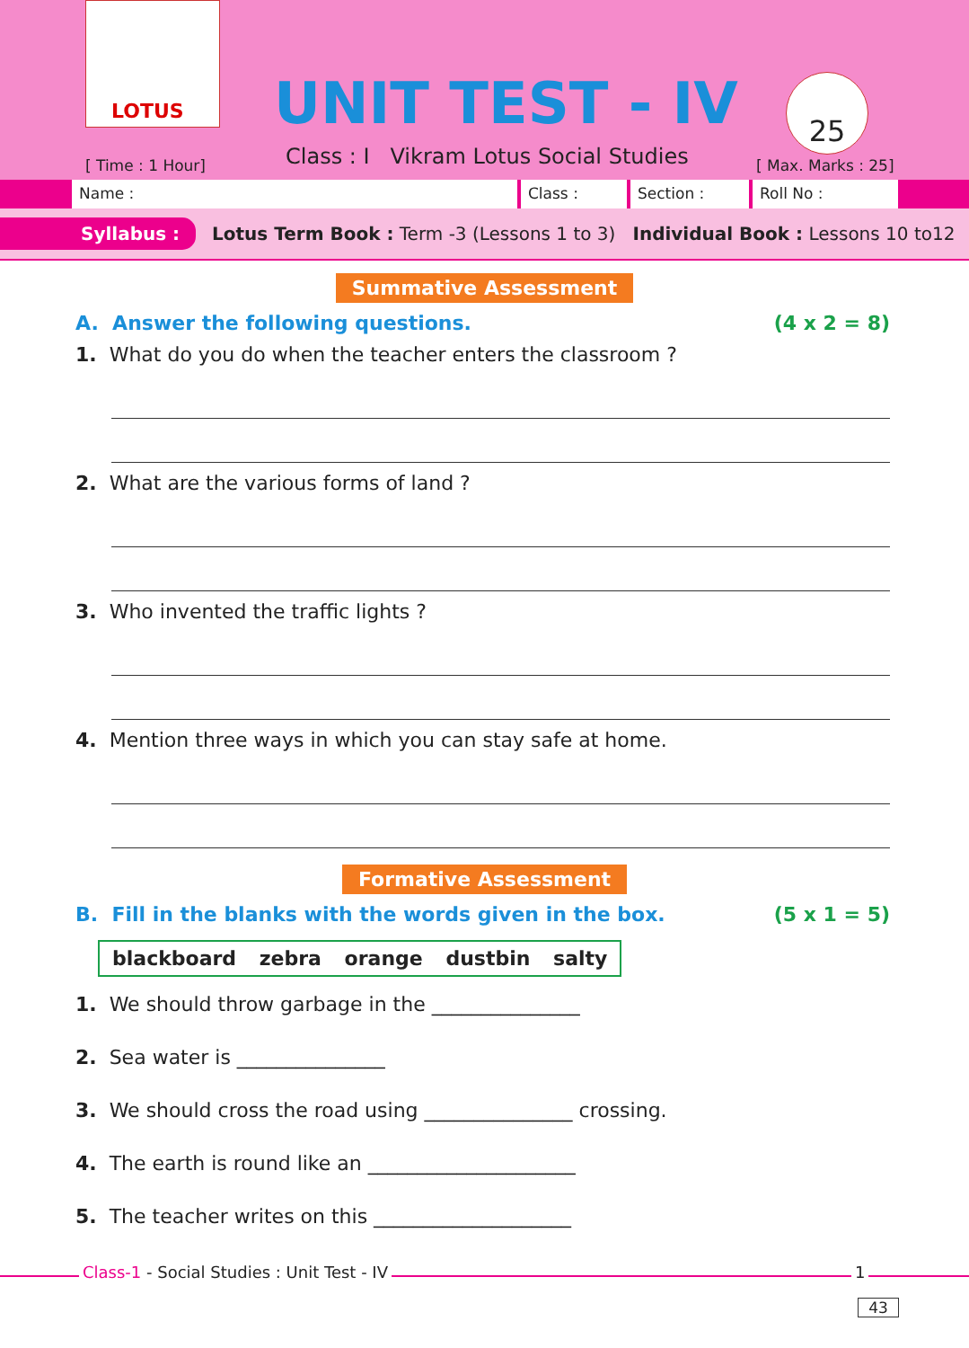LOTUS
UNIT TEST - IV
[ Time : 1 Hour]
Class : I Vikram Lotus Social Studies
25
[ Max. Marks : 25]
Name : Class : Section : Roll No :
Syllabus : Lotus Term Book : Term -3 (Lessons 1 to 3) Individual Book : Lessons 10 to12
Summative Assessment
A. Answer the following questions. (4 x 2 = 8)
1. What do you do when the teacher enters the classroom ?
2. What are the various forms of land ?
3. Who invented the traffic lights ?
4. Mention three ways in which you can stay safe at home.
Formative Assessment
B. Fill in the blanks with the words given in the box. (5 x 1 = 5)
blackboard zebra orange dustbin salty
1. We should throw garbage in the _______________
2. Sea water is _______________
3. We should cross the road using _______________ crossing.
4. The earth is round like an _____________________
5. The teacher writes on this ____________________
Class-1 - Social Studies : Unit Test - IV 1
43